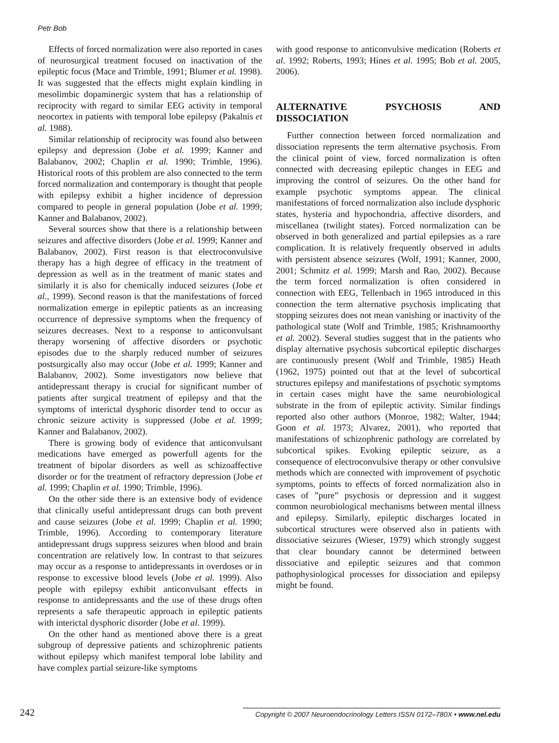Petr Bob
Effects of forced normalization were also reported in cases of neurosurgical treatment focused on inactivation of the epileptic focus (Mace and Trimble, 1991; Blumer et al. 1998). It was suggested that the effects might explain kindling in mesolimbic dopaminergic system that has a relationship of reciprocity with regard to similar EEG activity in temporal neocortex in patients with temporal lobe epilepsy (Pakalnis et al. 1988).
Similar relationship of reciprocity was found also between epilepsy and depression (Jobe et al. 1999; Kanner and Balabanov, 2002; Chaplin et al. 1990; Trimble, 1996). Historical roots of this problem are also connected to the term forced normalization and contemporary is thought that people with epilepsy exhibit a higher incidence of depression compared to people in general population (Jobe et al. 1999; Kanner and Balabanov, 2002).
Several sources show that there is a relationship between seizures and affective disorders (Jobe et al. 1999; Kanner and Balabanov, 2002). First reason is that electroconvulsive therapy has a high degree of efficacy in the treatment of depression as well as in the treatment of manic states and similarly it is also for chemically induced seizures (Jobe et al., 1999). Second reason is that the manifestations of forced normalization emerge in epileptic patients as an increasing occurrence of depressive symptoms when the frequency of seizures decreases. Next to a response to anticonvulsant therapy worsening of affective disorders or psychotic episodes due to the sharply reduced number of seizures postsurgically also may occur (Jobe et al. 1999; Kanner and Balabanov, 2002). Some investigators now believe that antidepressant therapy is crucial for significant number of patients after surgical treatment of epilepsy and that the symptoms of interictal dysphoric disorder tend to occur as chronic seizure activity is suppressed (Jobe et al. 1999; Kanner and Balabanov, 2002).
There is growing body of evidence that anticonvulsant medications have emerged as powerfull agents for the treatment of bipolar disorders as well as schizoaffective disorder or for the treatment of refractory depression (Jobe et al. 1999; Chaplin et al. 1990; Trimble, 1996).
On the other side there is an extensive body of evidence that clinically useful antidepressant drugs can both prevent and cause seizures (Jobe et al. 1999; Chaplin et al. 1990; Trimble, 1996). According to contemporary literature antidepressant drugs suppress seizures when blood and brain concentration are relatively low. In contrast to that seizures may occur as a response to antidepressants in overdoses or in response to excessive blood levels (Jobe et al. 1999). Also people with epilepsy exhibit anticonvulsant effects in response to antidepressants and the use of these drugs often represents a safe therapeutic approach in epileptic patients with interictal dysphoric disorder (Jobe et al. 1999).
On the other hand as mentioned above there is a great subgroup of depressive patients and schizophrenic patients without epilepsy which manifest temporal lobe lability and have complex partial seizure-like symptoms
with good response to anticonvulsive medication (Roberts et al. 1992; Roberts, 1993; Hines et al. 1995; Bob et al. 2005, 2006).
ALTERNATIVE PSYCHOSIS AND DISSOCIATION
Further connection between forced normalization and dissociation represents the term alternative psychosis. From the clinical point of view, forced normalization is often connected with decreasing epileptic changes in EEG and improving the control of seizures. On the other hand for example psychotic symptoms appear. The clinical manifestations of forced normalization also include dysphoric states, hysteria and hypochondria, affective disorders, and miscellanea (twilight states). Forced normalization can be observed in both generalized and partial epilepsies as a rare complication. It is relatively frequently observed in adults with persistent absence seizures (Wolf, 1991; Kanner, 2000, 2001; Schmitz et al. 1999; Marsh and Rao, 2002). Because the term forced normalization is often considered in connection with EEG, Tellenbach in 1965 introduced in this connection the term alternative psychosis implicating that stopping seizures does not mean vanishing or inactivity of the pathological state (Wolf and Trimble, 1985; Krishnamoorthy et al. 2002). Several studies suggest that in the patients who display alternative psychosis subcortical epileptic discharges are continuously present (Wolf and Trimble, 1985) Heath (1962, 1975) pointed out that at the level of subcortical structures epilepsy and manifestations of psychotic symptoms in certain cases might have the same neurobiological substrate in the from of epileptic activity. Similar findings reported also other authors (Monroe, 1982; Walter, 1944; Goon et al. 1973; Alvarez, 2001), who reported that manifestations of schizophrenic pathology are correlated by subcortical spikes. Evoking epileptic seizure, as a consequence of electroconvulsive therapy or other convulsive methods which are connected with improvement of psychotic symptoms, points to effects of forced normalization also in cases of ”pure” psychosis or depression and it suggest common neurobiological mechanisms between mental illness and epilepsy. Similarly, epileptic discharges located in subcortical structures were observed also in patients with dissociative seizures (Wieser, 1979) which strongly suggest that clear boundary cannot be determined between dissociative and epileptic seizures and that common pathophysiological processes for dissociation and epilepsy might be found.
242 Copyright © 2007 Neuroendocrinology Letters ISSN 0172–780X • www.nel.edu